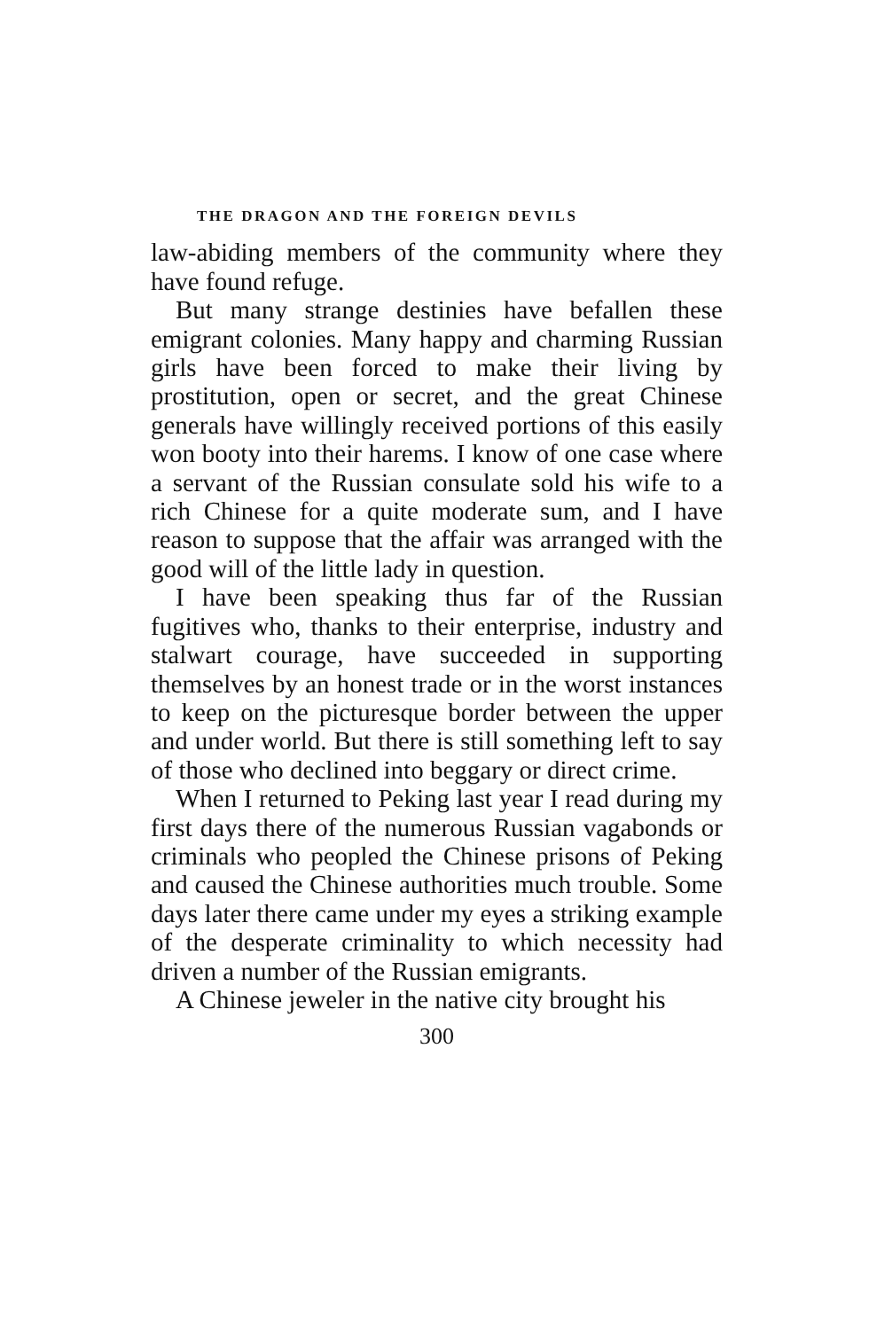THE DRAGON AND THE FOREIGN DEVILS
law-abiding members of the community where they have found refuge.
But many strange destinies have befallen these emigrant colonies. Many happy and charming Russian girls have been forced to make their living by prostitution, open or secret, and the great Chinese generals have willingly received portions of this easily won booty into their harems. I know of one case where a servant of the Russian consulate sold his wife to a rich Chinese for a quite moderate sum, and I have reason to suppose that the affair was arranged with the good will of the little lady in question.
I have been speaking thus far of the Russian fugitives who, thanks to their enterprise, industry and stalwart courage, have succeeded in supporting themselves by an honest trade or in the worst instances to keep on the picturesque border between the upper and under world. But there is still something left to say of those who declined into beggary or direct crime.
When I returned to Peking last year I read during my first days there of the numerous Russian vagabonds or criminals who peopled the Chinese prisons of Peking and caused the Chinese authorities much trouble. Some days later there came under my eyes a striking example of the desperate criminality to which necessity had driven a number of the Russian emigrants.
A Chinese jeweler in the native city brought his
300